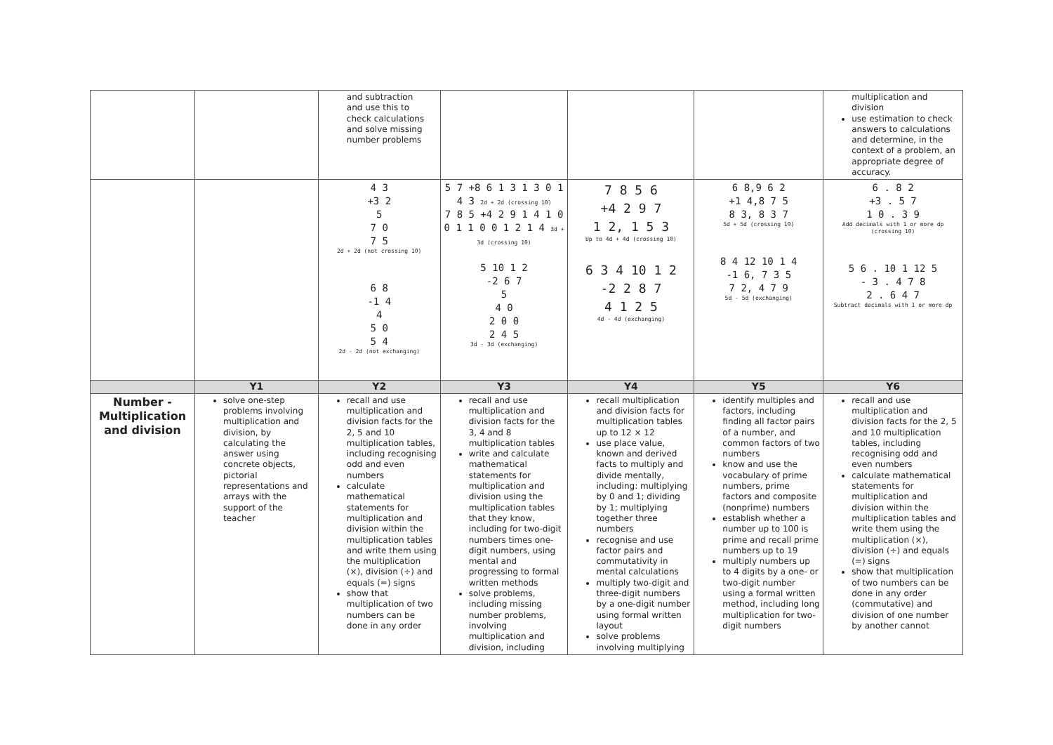| | | and subtraction and use this to check calculations and solve missing number problems | | | | multiplication and division use estimation to check answers to calculations and determine, in the context of a problem, an appropriate degree of accuracy. |
| | | 4 3 +3 2 5 7 0 7 5 2d + 2d (not crossing 10) 6 8 -1 4 4 5 0 5 4 2d - 2d (not exchanging) | 5 7 +8 6 1 3 1 3 0 1 4 3 2d + 2d (crossing 10) 7 8 5 +4 2 9 1 4 1 0 0 1 1 0 0 1 2 1 4 3d + 3d (crossing 10) 5 10 1 2 -2 6 7 5 4 0 2 0 0 2 4 5 3d - 3d (exchanging) | 7 8 5 6 +4 2 9 7 1 2, 1 5 3 Up to 4d + 4d (crossing 10) 6 3 4 10 1 2 -2 2 8 7 4 1 2 5 4d - 4d (exchanging) | 6 8,9 6 2 +1 4,8 7 5 8 3, 8 3 7 5d + 5d (crossing 10) 8 4 12 10 1 4 -1 6, 7 3 5 7 2, 4 7 9 5d - 5d (exchanging) | 6 . 8 2 +3 . 5 7 1 0 . 3 9 Add decimals with 1 or more dp (crossing 10) 5 6 . 10 1 12 5 - 3 . 4 7 8 2 . 6 4 7 Subtract decimals with 1 or more dp |
| | Y1 | Y2 | Y3 | Y4 | Y5 | Y6 |
| Number - Multiplication and division | solve one-step problems involving multiplication and division, by calculating the answer using concrete objects, pictorial representations and arrays with the support of the teacher | recall and use multiplication and division facts for the 2, 5 and 10 multiplication tables, including recognising odd and even numbers calculate mathematical statements for multiplication and division within the multiplication tables and write them using the multiplication (×), division (÷) and equals (=) signs show that multiplication of two numbers can be done in any order | recall and use multiplication and division facts for the 3, 4 and 8 multiplication tables write and calculate mathematical statements for multiplication and division using the multiplication tables that they know, including for two-digit numbers times one-digit numbers, using mental and progressing to formal written methods solve problems, including missing number problems, involving multiplication and division, including | recall multiplication and division facts for multiplication tables up to 12 × 12 use place value, known and derived facts to multiply and divide mentally, including: multiplying by 0 and 1; dividing by 1; multiplying together three numbers recognise and use factor pairs and commutativity in mental calculations multiply two-digit and three-digit numbers by a one-digit number using formal written layout solve problems involving multiplying | identify multiples and factors, including finding all factor pairs of a number, and common factors of two numbers know and use the vocabulary of prime numbers, prime factors and composite (nonprime) numbers establish whether a number up to 100 is prime and recall prime numbers up to 19 multiply numbers up to 4 digits by a one- or two-digit number using a formal written method, including long multiplication for two-digit numbers | recall and use multiplication and division facts for the 2, 5 and 10 multiplication tables, including recognising odd and even numbers calculate mathematical statements for multiplication and division within the multiplication tables and write them using the multiplication (×), division (÷) and equals (=) signs show that multiplication of two numbers can be done in any order (commutative) and division of one number by another cannot |